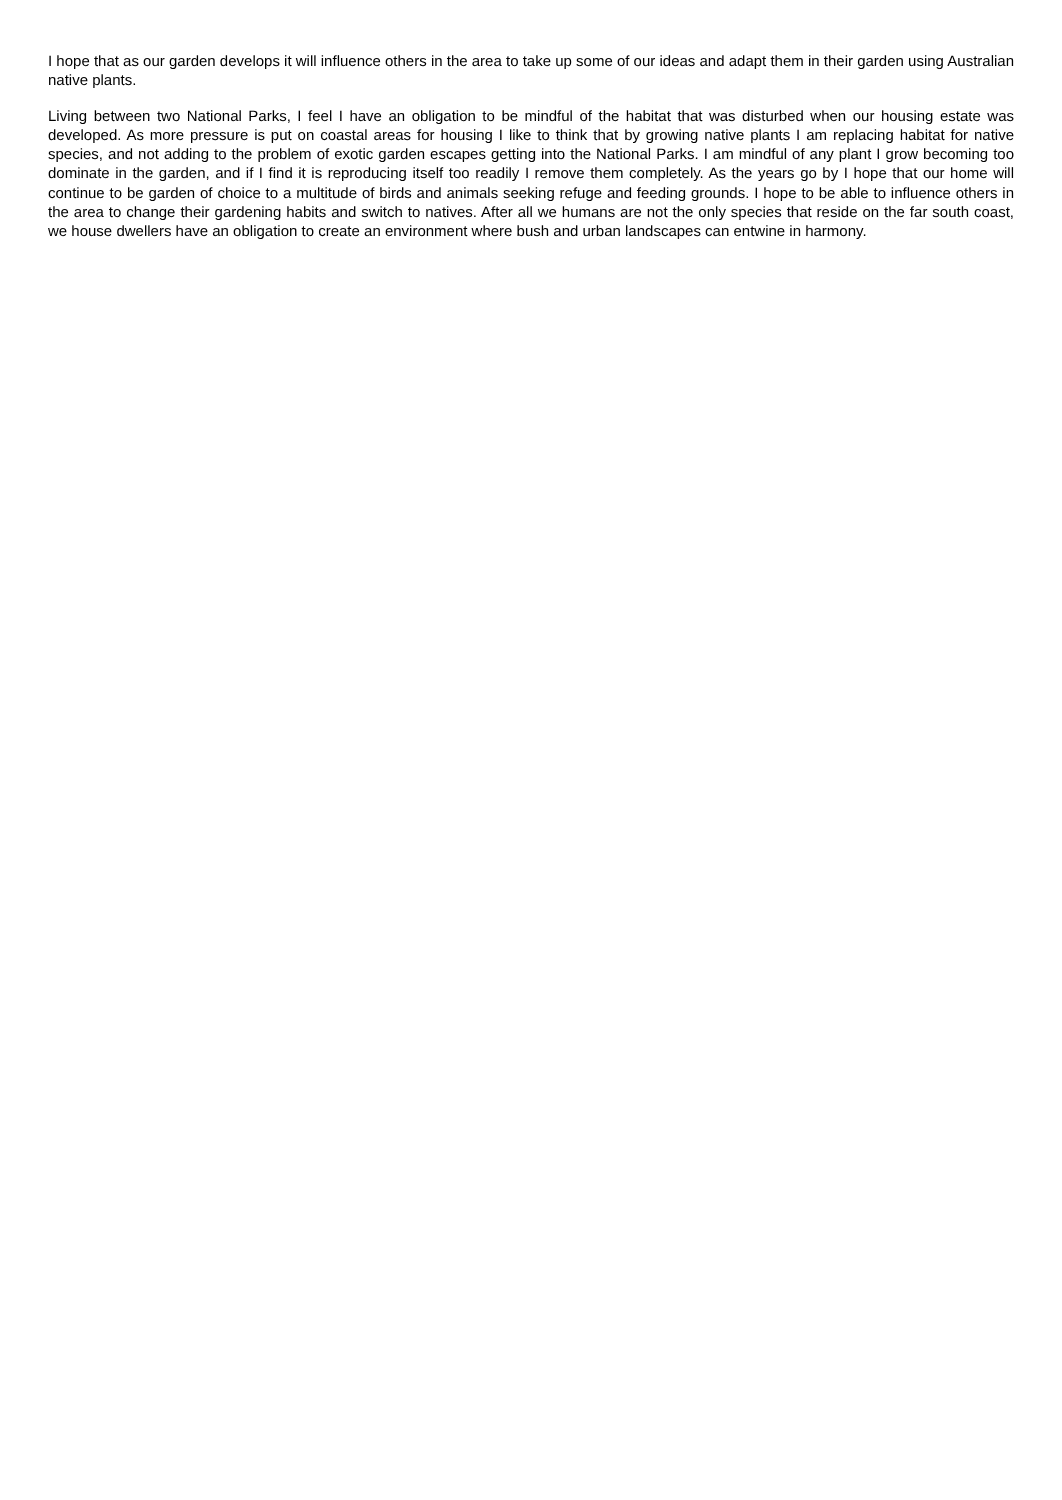I hope that as our garden develops it will influence others in the area to take up some of our ideas and adapt them in their garden using Australian native plants.
Living between two National Parks, I feel I have an obligation to be mindful of the habitat that was disturbed when our housing estate was developed. As more pressure is put on coastal areas for housing I like to think that by growing native plants I am replacing habitat for native species, and not adding to the problem of exotic garden escapes getting into the National Parks. I am mindful of any plant I grow becoming too dominate in the garden, and if I find it is reproducing itself too readily I remove them completely. As the years go by I hope that our home will continue to be garden of choice to a multitude of birds and animals seeking refuge and feeding grounds. I hope to be able to influence others in the area to change their gardening habits and switch to natives. After all we humans are not the only species that reside on the far south coast, we house dwellers have an obligation to create an environment where bush and urban landscapes can entwine in harmony.